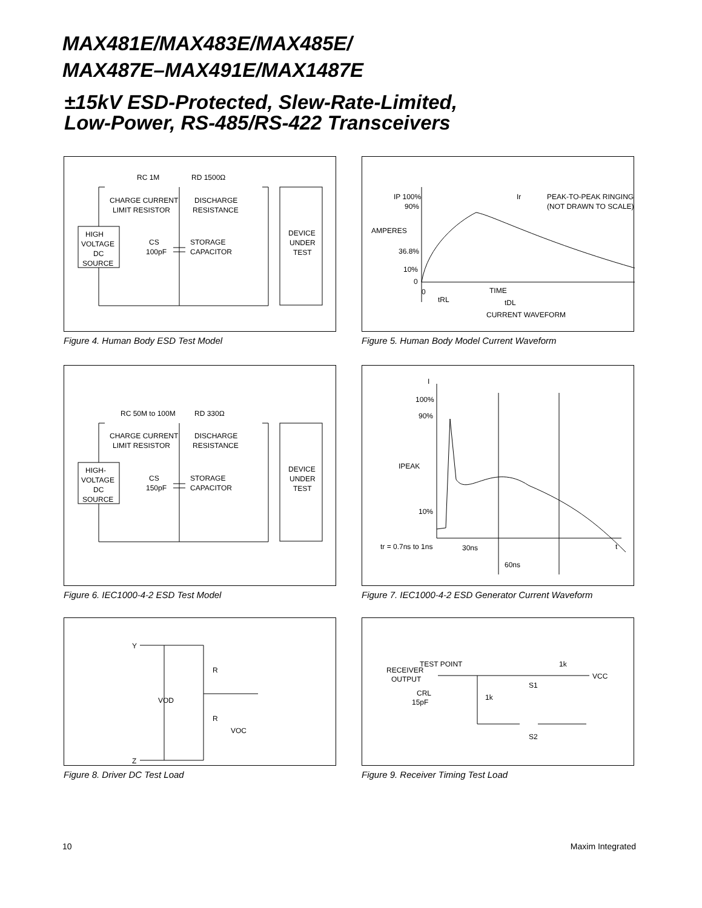MAX481E/MAX483E/MAX485E/
MAX487E–MAX491E/MAX1487E
±15kV ESD-Protected, Slew-Rate-Limited,
Low-Power, RS-485/RS-422 Transceivers
RC 1M
RD 1500Ω
CHARGE CURRENT
LIMIT RESISTOR
DISCHARGE
RESISTANCE
HIGH
VOLTAGE
DC
SOURCE
CS
100pF
STORAGE
CAPACITOR
DEVICE
UNDER
TEST
Figure 4. Human Body ESD Test Model
IP 100%
90%
AMPERES
36.8%
10%
0
0
tRL
TIME
tDL
CURRENT WAVEFORM
Ir
PEAK-TO-PEAK RINGING
(NOT DRAWN TO SCALE)
Figure 5. Human Body Model Current Waveform
RC 50M to 100M
RD 330Ω
CHARGE CURRENT
LIMIT RESISTOR
DISCHARGE
RESISTANCE
HIGH-
VOLTAGE
DC
SOURCE
CS
150pF
STORAGE
CAPACITOR
DEVICE
UNDER
TEST
Figure 6. IEC1000-4-2 ESD Test Model
I
100%
90%
IPEAK
10%
tr = 0.7ns to 1ns
30ns
60ns
t
Figure 7. IEC1000-4-2 ESD Generator Current Waveform
Y
Z
R
R
VOD
VOC
Figure 8. Driver DC Test Load
RECEIVER
OUTPUT
TEST POINT
CRL
15pF
1k
S1
1k
VCC
S2
Figure 9. Receiver Timing Test Load
10 Maxim Integrated